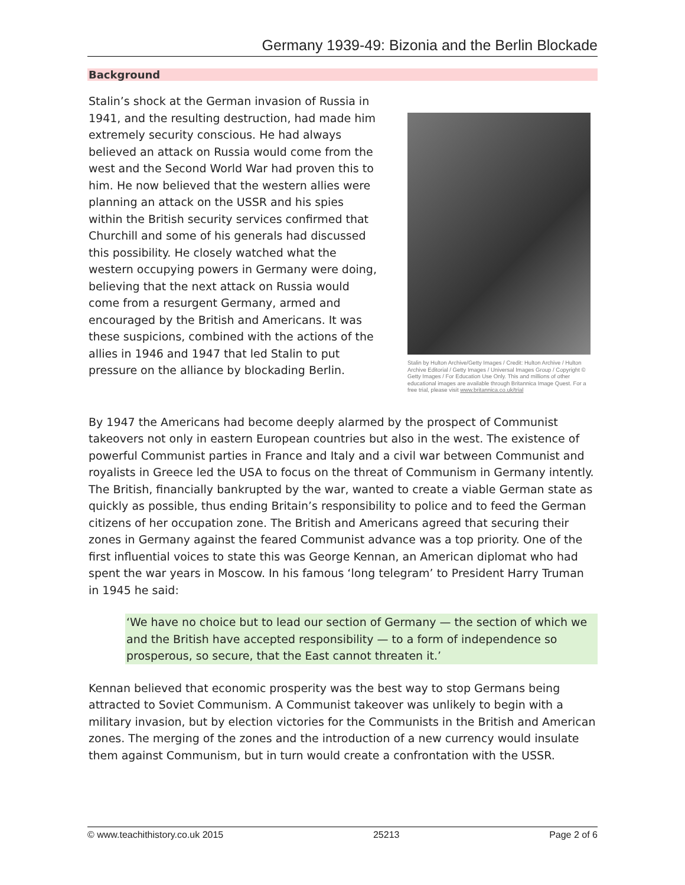Germany 1939-49: Bizonia and the Berlin Blockade
Background
Stalin’s shock at the German invasion of Russia in 1941, and the resulting destruction, had made him extremely security conscious. He had always believed an attack on Russia would come from the west and the Second World War had proven this to him. He now believed that the western allies were planning an attack on the USSR and his spies within the British security services confirmed that Churchill and some of his generals had discussed this possibility. He closely watched what the western occupying powers in Germany were doing, believing that the next attack on Russia would come from a resurgent Germany, armed and encouraged by the British and Americans. It was these suspicions, combined with the actions of the allies in 1946 and 1947 that led Stalin to put pressure on the alliance by blockading Berlin.
Stalin by Hulton Archive/Getty Images / Credit: Hulton Archive / Hulton Archive Editorial / Getty Images / Universal Images Group / Copyright © Getty Images / For Education Use Only. This and millions of other educational images are available through Britannica Image Quest. For a free trial, please visit www.britannica.co.uk/trial
By 1947 the Americans had become deeply alarmed by the prospect of Communist takeovers not only in eastern European countries but also in the west. The existence of powerful Communist parties in France and Italy and a civil war between Communist and royalists in Greece led the USA to focus on the threat of Communism in Germany intently. The British, financially bankrupted by the war, wanted to create a viable German state as quickly as possible, thus ending Britain’s responsibility to police and to feed the German citizens of her occupation zone. The British and Americans agreed that securing their zones in Germany against the feared Communist advance was a top priority. One of the first influential voices to state this was George Kennan, an American diplomat who had spent the war years in Moscow. In his famous ‘long telegram’ to President Harry Truman in 1945 he said:
‘We have no choice but to lead our section of Germany — the section of which we and the British have accepted responsibility — to a form of independence so prosperous, so secure, that the East cannot threaten it.’
Kennan believed that economic prosperity was the best way to stop Germans being attracted to Soviet Communism. A Communist takeover was unlikely to begin with a military invasion, but by election victories for the Communists in the British and American zones. The merging of the zones and the introduction of a new currency would insulate them against Communism, but in turn would create a confrontation with the USSR.
© www.teachithistory.co.uk 2015 25213 Page 2 of 6